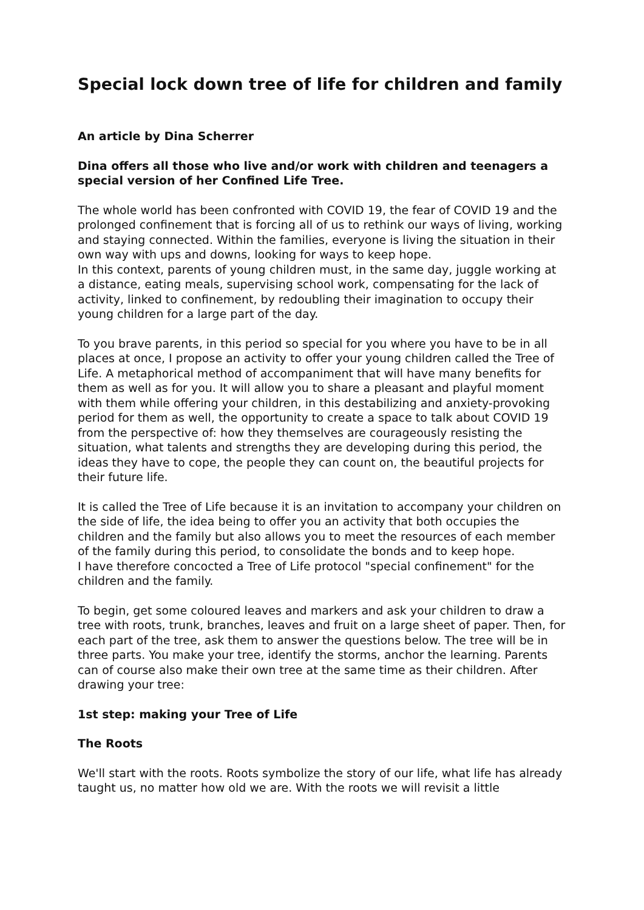Special lock down tree of life for children and family
An article by Dina Scherrer
Dina offers all those who live and/or work with children and teenagers a special version of her Confined Life Tree.
The whole world has been confronted with COVID 19, the fear of COVID 19 and the prolonged confinement that is forcing all of us to rethink our ways of living, working and staying connected. Within the families, everyone is living the situation in their own way with ups and downs, looking for ways to keep hope.
In this context, parents of young children must, in the same day, juggle working at a distance, eating meals, supervising school work, compensating for the lack of activity, linked to confinement, by redoubling their imagination to occupy their young children for a large part of the day.
To you brave parents, in this period so special for you where you have to be in all places at once, I propose an activity to offer your young children called the Tree of Life. A metaphorical method of accompaniment that will have many benefits for them as well as for you. It will allow you to share a pleasant and playful moment with them while offering your children, in this destabilizing and anxiety-provoking period for them as well, the opportunity to create a space to talk about COVID 19 from the perspective of: how they themselves are courageously resisting the situation, what talents and strengths they are developing during this period, the ideas they have to cope, the people they can count on, the beautiful projects for their future life.
It is called the Tree of Life because it is an invitation to accompany your children on the side of life, the idea being to offer you an activity that both occupies the children and the family but also allows you to meet the resources of each member of the family during this period, to consolidate the bonds and to keep hope.
I have therefore concocted a Tree of Life protocol "special confinement" for the children and the family.
To begin, get some coloured leaves and markers and ask your children to draw a tree with roots, trunk, branches, leaves and fruit on a large sheet of paper. Then, for each part of the tree, ask them to answer the questions below. The tree will be in three parts. You make your tree, identify the storms, anchor the learning. Parents can of course also make their own tree at the same time as their children. After drawing your tree:
1st step: making your Tree of Life
The Roots
We'll start with the roots. Roots symbolize the story of our life, what life has already taught us, no matter how old we are. With the roots we will revisit a little